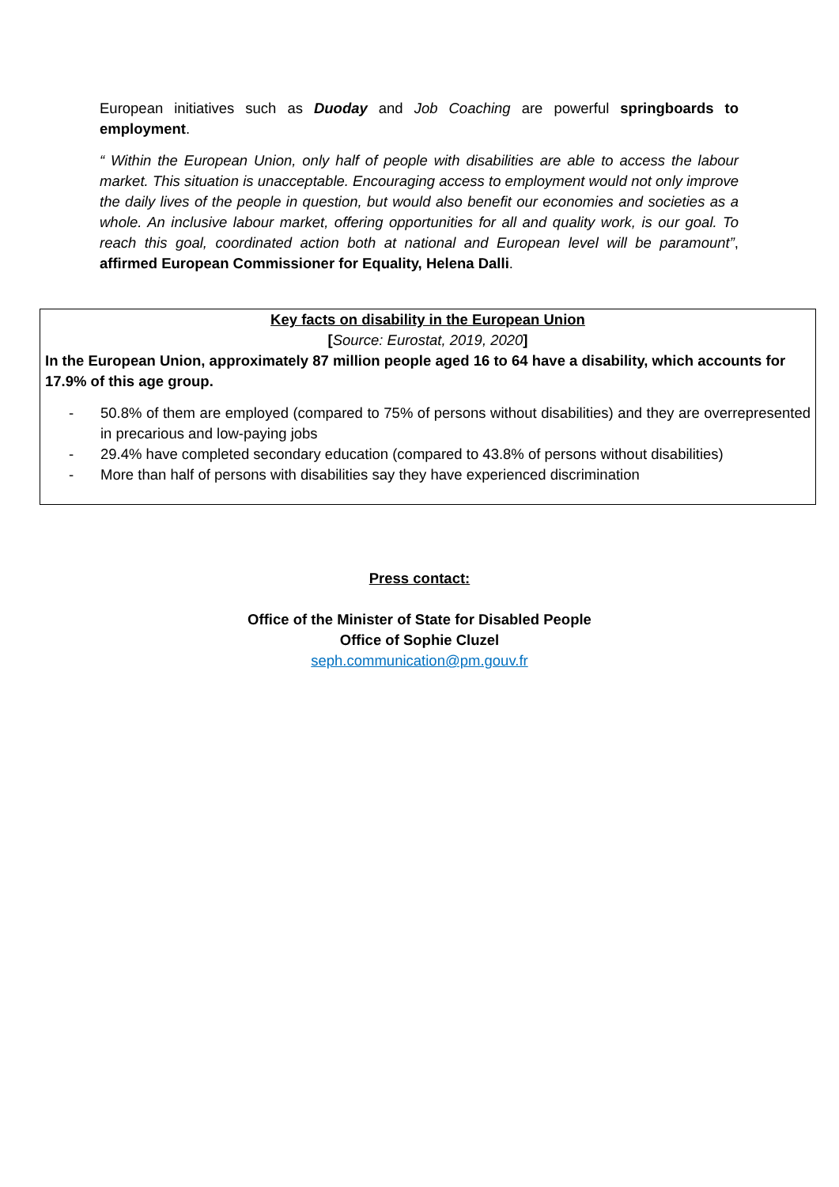European initiatives such as Duoday and Job Coaching are powerful springboards to employment.
“ Within the European Union, only half of people with disabilities are able to access the labour market. This situation is unacceptable. Encouraging access to employment would not only improve the daily lives of the people in question, but would also benefit our economies and societies as a whole. An inclusive labour market, offering opportunities for all and quality work, is our goal. To reach this goal, coordinated action both at national and European level will be paramount”, affirmed European Commissioner for Equality, Helena Dalli.
Key facts on disability in the European Union
[Source: Eurostat, 2019, 2020]
In the European Union, approximately 87 million people aged 16 to 64 have a disability, which accounts for 17.9% of this age group.
- 50.8% of them are employed (compared to 75% of persons without disabilities) and they are overrepresented in precarious and low-paying jobs
- 29.4% have completed secondary education (compared to 43.8% of persons without disabilities)
- More than half of persons with disabilities say they have experienced discrimination
Press contact:
Office of the Minister of State for Disabled People
Office of Sophie Cluzel
seph.communication@pm.gouv.fr